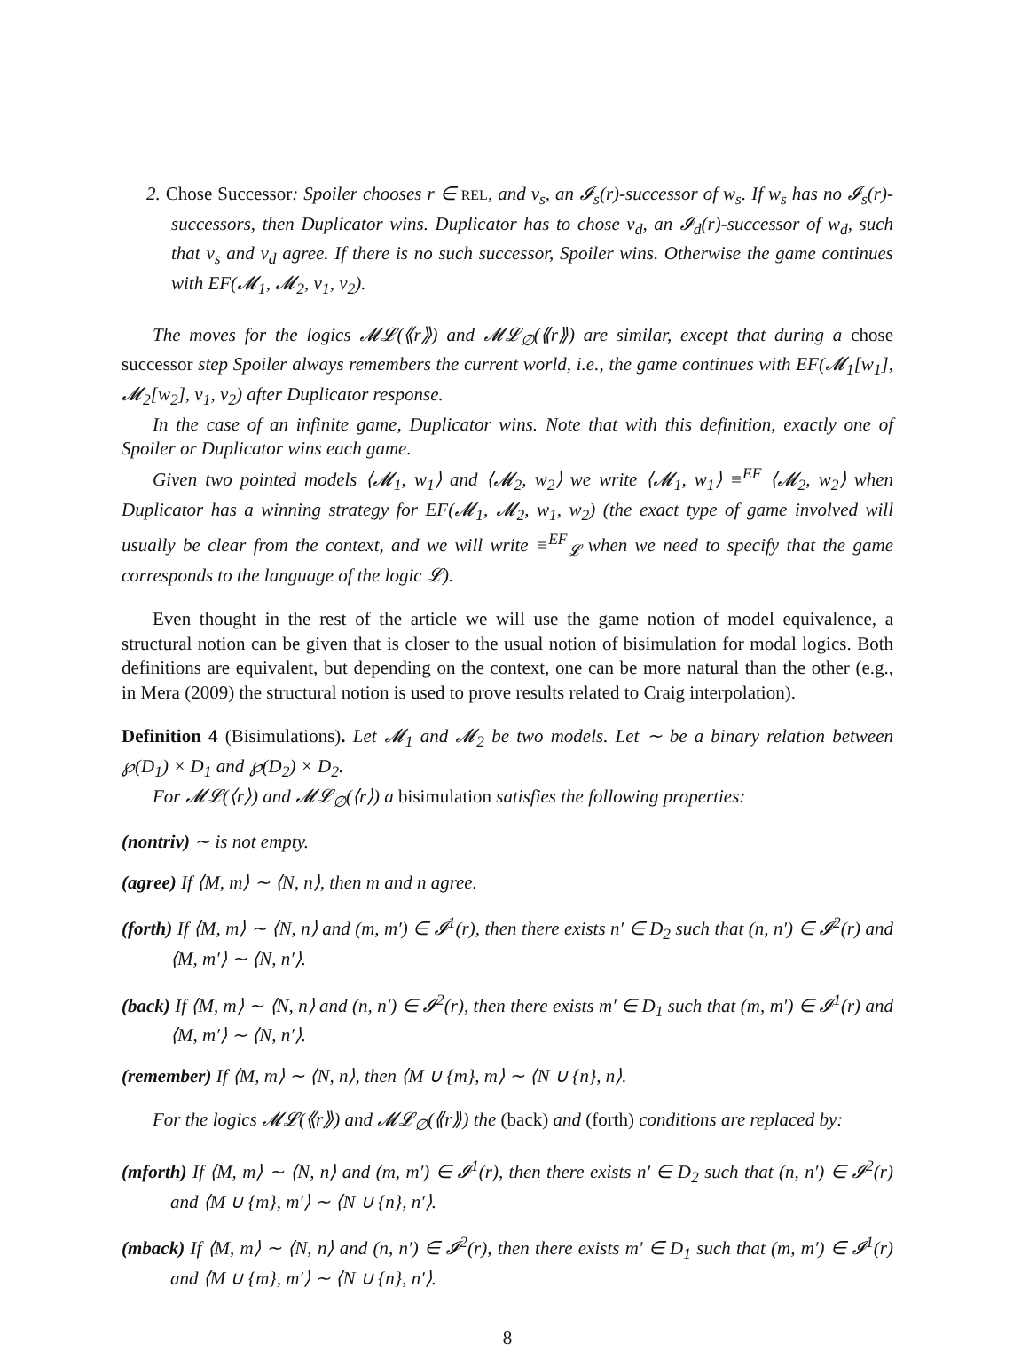2. Chose Successor: Spoiler chooses r ∈ REL, and v<sub>s</sub>, an 𝓘<sub>s</sub>(r)-successor of w<sub>s</sub>. If w<sub>s</sub> has no 𝓘<sub>s</sub>(r)-successors, then Duplicator wins. Duplicator has to chose v<sub>d</sub>, an 𝓘<sub>d</sub>(r)-successor of w<sub>d</sub>, such that v<sub>s</sub> and v<sub>d</sub> agree. If there is no such successor, Spoiler wins. Otherwise the game continues with EF(𝓜<sub>1</sub>, 𝓜<sub>2</sub>, v<sub>1</sub>, v<sub>2</sub>).
The moves for the logics 𝓜𝓛(⟪r⟫) and 𝓜𝓛<sub>∅</sub>(⟪r⟫) are similar, except that during a chose successor step Spoiler always remembers the current world, i.e., the game continues with EF(𝓜<sub>1</sub>[w<sub>1</sub>], 𝓜<sub>2</sub>[w<sub>2</sub>], v<sub>1</sub>, v<sub>2</sub>) after Duplicator response.
In the case of an infinite game, Duplicator wins. Note that with this definition, exactly one of Spoiler or Duplicator wins each game.
Given two pointed models ⟨𝓜<sub>1</sub>, w<sub>1</sub>⟩ and ⟨𝓜<sub>2</sub>, w<sub>2</sub>⟩ we write ⟨𝓜<sub>1</sub>, w<sub>1</sub>⟩ ≡<sup>EF</sup> ⟨𝓜<sub>2</sub>, w<sub>2</sub>⟩ when Duplicator has a winning strategy for EF(𝓜<sub>1</sub>, 𝓜<sub>2</sub>, w<sub>1</sub>, w<sub>2</sub>) (the exact type of game involved will usually be clear from the context, and we will write ≡<sup>EF</sup><sub>𝓛</sub> when we need to specify that the game corresponds to the language of the logic 𝓛).
Even thought in the rest of the article we will use the game notion of model equivalence, a structural notion can be given that is closer to the usual notion of bisimulation for modal logics. Both definitions are equivalent, but depending on the context, one can be more natural than the other (e.g., in Mera (2009) the structural notion is used to prove results related to Craig interpolation).
Definition 4 (Bisimulations). Let 𝓜<sub>1</sub> and 𝓜<sub>2</sub> be two models. Let ∼ be a binary relation between ℘(D<sub>1</sub>) × D<sub>1</sub> and ℘(D<sub>2</sub>) × D<sub>2</sub>.
For 𝓜𝓛(⟨r⟩) and 𝓜𝓛<sub>∅</sub>(⟨r⟩) a bisimulation satisfies the following properties:
(nontriv) ∼ is not empty.
(agree) If ⟨M, m⟩ ∼ ⟨N, n⟩, then m and n agree.
(forth) If ⟨M, m⟩ ∼ ⟨N, n⟩ and (m, m′) ∈ 𝓘<sup>1</sup>(r), then there exists n′ ∈ D<sub>2</sub> such that (n, n′) ∈ 𝓘<sup>2</sup>(r) and ⟨M, m′⟩ ∼ ⟨N, n′⟩.
(back) If ⟨M, m⟩ ∼ ⟨N, n⟩ and (n, n′) ∈ 𝓘<sup>2</sup>(r), then there exists m′ ∈ D<sub>1</sub> such that (m, m′) ∈ 𝓘<sup>1</sup>(r) and ⟨M, m′⟩ ∼ ⟨N, n′⟩.
(remember) If ⟨M, m⟩ ∼ ⟨N, n⟩, then ⟨M ∪ {m}, m⟩ ∼ ⟨N ∪ {n}, n⟩.
For the logics 𝓜𝓛(⟪r⟫) and 𝓜𝓛<sub>∅</sub>(⟪r⟫) the (back) and (forth) conditions are replaced by:
(mforth) If ⟨M, m⟩ ∼ ⟨N, n⟩ and (m, m′) ∈ 𝓘<sup>1</sup>(r), then there exists n′ ∈ D<sub>2</sub> such that (n, n′) ∈ 𝓘<sup>2</sup>(r) and ⟨M ∪ {m}, m′⟩ ∼ ⟨N ∪ {n}, n′⟩.
(mback) If ⟨M, m⟩ ∼ ⟨N, n⟩ and (n, n′) ∈ 𝓘<sup>2</sup>(r), then there exists m′ ∈ D<sub>1</sub> such that (m, m′) ∈ 𝓘<sup>1</sup>(r) and ⟨M ∪ {m}, m′⟩ ∼ ⟨N ∪ {n}, n′⟩.
8